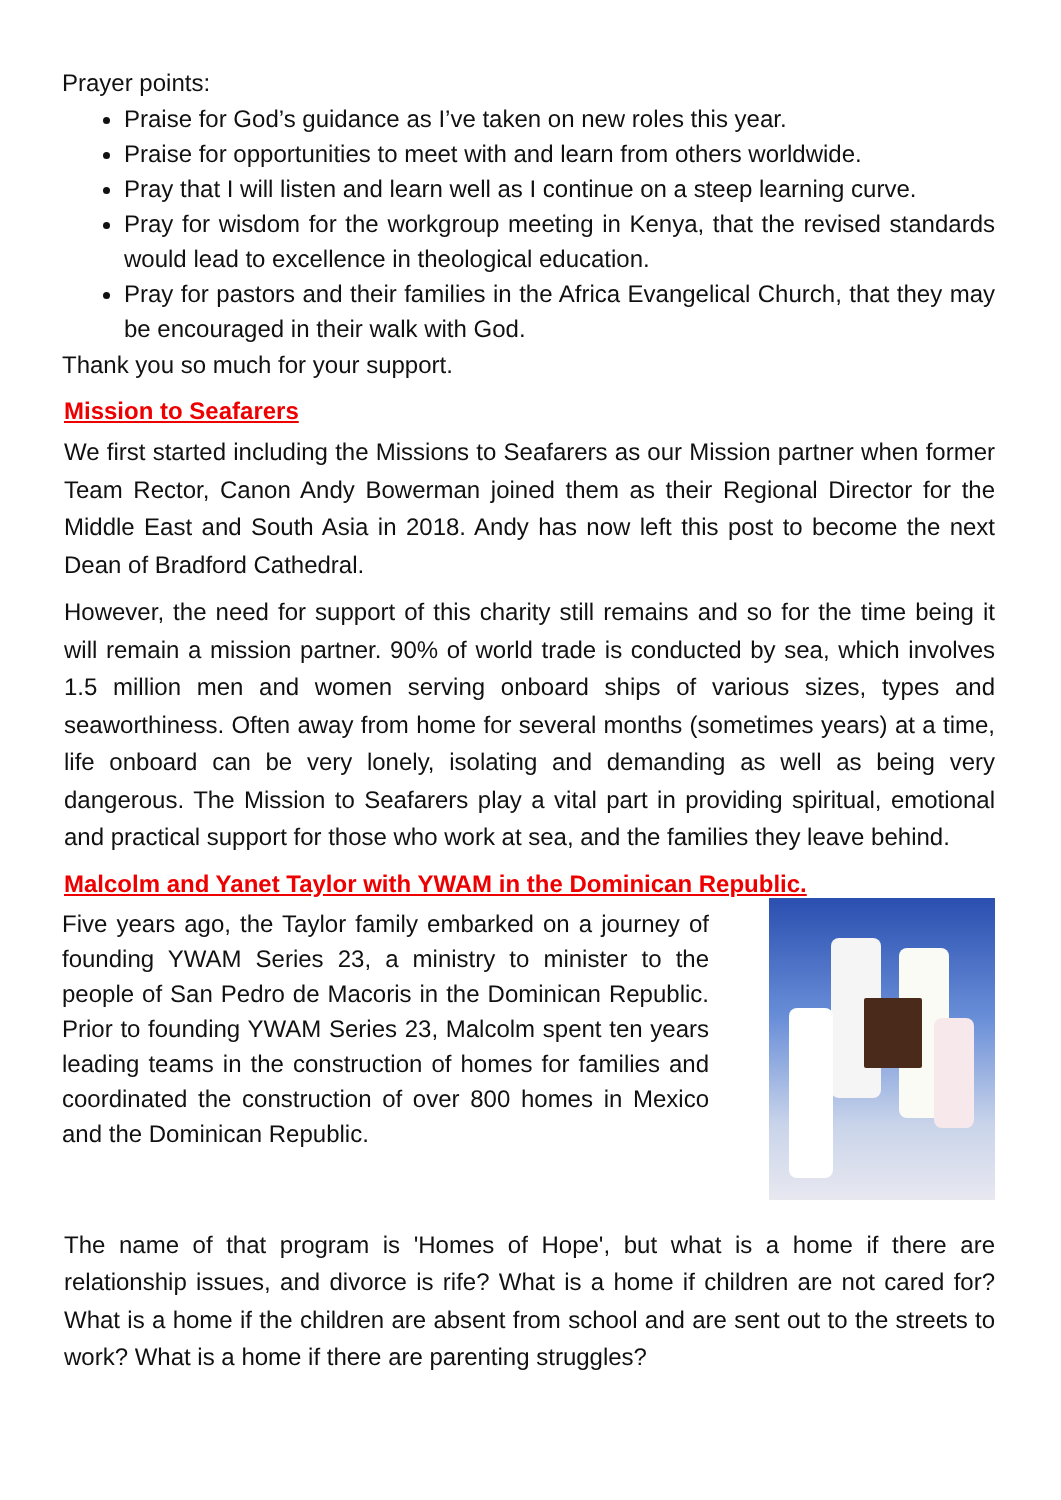Prayer points:
Praise for God’s guidance as I’ve taken on new roles this year.
Praise for opportunities to meet with and learn from others worldwide.
Pray that I will listen and learn well as I continue on a steep learning curve.
Pray for wisdom for the workgroup meeting in Kenya, that the revised standards would lead to excellence in theological education.
Pray for pastors and their families in the Africa Evangelical Church, that they may be encouraged in their walk with God.
Thank you so much for your support.
Mission to Seafarers
We first started including the Missions to Seafarers as our Mission partner when former Team Rector, Canon Andy Bowerman joined them as their Regional Director for the Middle East and South Asia in 2018. Andy has now left this post to become the next Dean of Bradford Cathedral.
However, the need for support of this charity still remains and so for the time being it will remain a mission partner. 90% of world trade is conducted by sea, which involves 1.5 million men and women serving onboard ships of various sizes, types and seaworthiness. Often away from home for several months (sometimes years) at a time, life onboard can be very lonely, isolating and demanding as well as being very dangerous. The Mission to Seafarers play a vital part in providing spiritual, emotional and practical support for those who work at sea, and the families they leave behind.
Malcolm and Yanet Taylor with YWAM in the Dominican Republic.
Five years ago, the Taylor family embarked on a journey of founding YWAM Series 23, a ministry to minister to the people of San Pedro de Macoris in the Dominican Republic. Prior to founding YWAM Series 23, Malcolm spent ten years leading teams in the construction of homes for families and coordinated the construction of over 800 homes in Mexico and the Dominican Republic.
The name of that program is 'Homes of Hope', but what is a home if there are relationship issues, and divorce is rife? What is a home if children are not cared for? What is a home if the children are absent from school and are sent out to the streets to work? What is a home if there are parenting struggles?